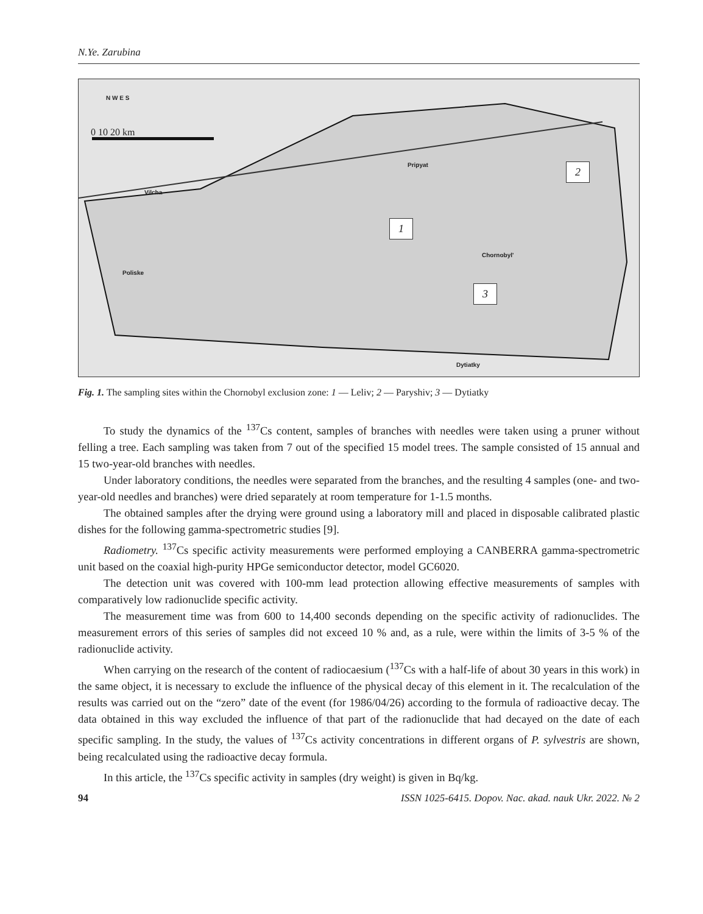N.Ye. Zarubina
N W E S
0 10 20 km
Pripyat
Vilcha
Poliske
Chornobyl'
Dytiatky
1
2
3
Fig. 1. The sampling sites within the Chornobyl exclusion zone: 1 — Leliv; 2 — Paryshiv; 3 — Dytiatky
To study the dynamics of the <sup>137</sup>Cs content, samples of branches with needles were taken using a pruner without felling a tree. Each sampling was taken from 7 out of the specified 15 model trees. The sample consisted of 15 annual and 15 two-year-old branches with needles.
Under laboratory conditions, the needles were separated from the branches, and the resulting 4 samples (one- and two-year-old needles and branches) were dried separately at room temperature for 1-1.5 months.
The obtained samples after the drying were ground using a laboratory mill and placed in disposable calibrated plastic dishes for the following gamma-spectrometric studies [9].
Radiometry. <sup>137</sup>Cs specific activity measurements were performed employing a CANBERRA gamma-spectrometric unit based on the coaxial high-purity HPGe semiconductor detector, model GC6020.
The detection unit was covered with 100-mm lead protection allowing effective measurements of samples with comparatively low radionuclide specific activity.
The measurement time was from 600 to 14,400 seconds depending on the specific activity of radionuclides. The measurement errors of this series of samples did not exceed 10 % and, as a rule, were within the limits of 3-5 % of the radionuclide activity.
When carrying on the research of the content of radiocaesium (<sup>137</sup>Cs with a half-life of about 30 years in this work) in the same object, it is necessary to exclude the influence of the physical decay of this element in it. The recalculation of the results was carried out on the “zero” date of the event (for 1986/04/26) according to the formula of radioactive decay. The data obtained in this way excluded the influence of that part of the radionuclide that had decayed on the date of each specific sampling. In the study, the values of <sup>137</sup>Cs activity concentrations in different organs of P. sylvestris are shown, being recalculated using the radioactive decay formula.
In this article, the <sup>137</sup>Cs specific activity in samples (dry weight) is given in Bq/kg.
94 ISSN 1025-6415. Dopov. Nac. akad. nauk Ukr. 2022. № 2